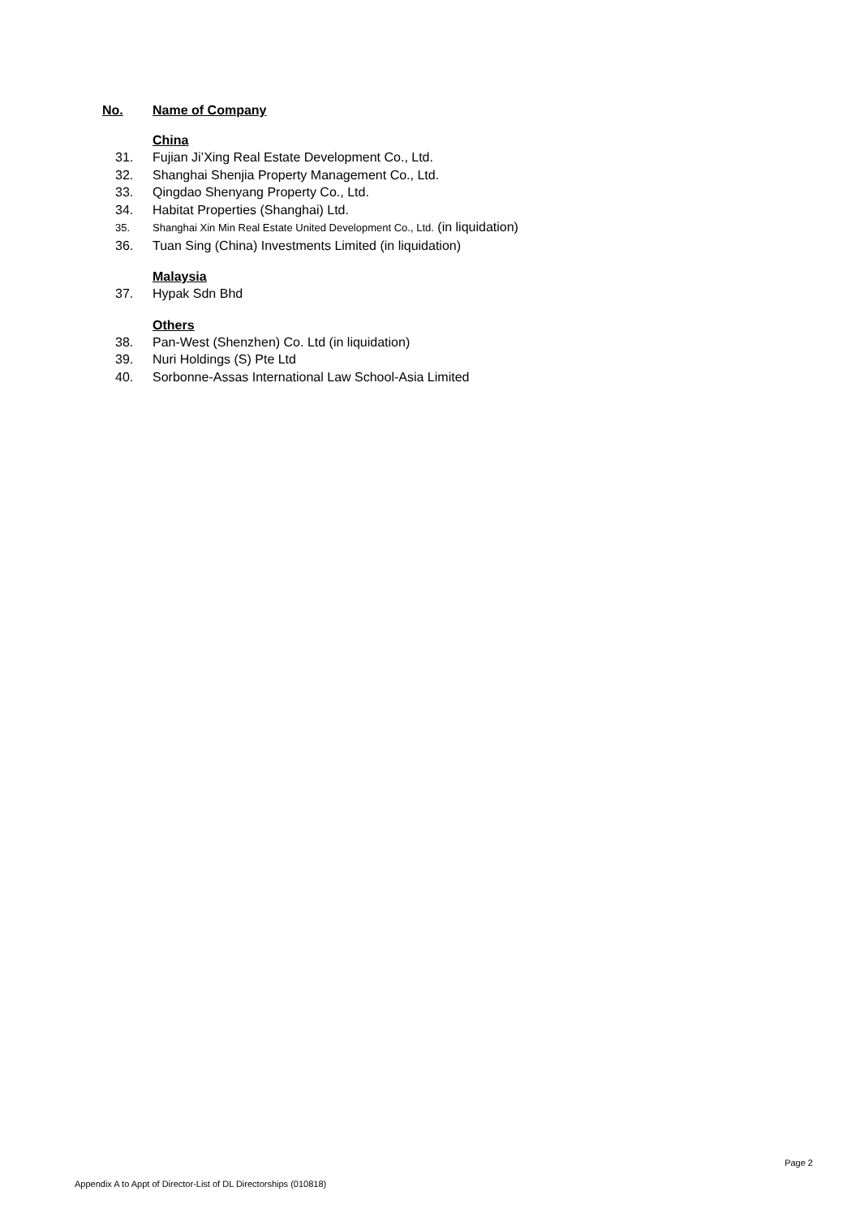No. Name of Company
China
31. Fujian Ji’Xing Real Estate Development Co., Ltd.
32. Shanghai Shenjia Property Management Co., Ltd.
33. Qingdao Shenyang Property Co., Ltd.
34. Habitat Properties (Shanghai) Ltd.
35. Shanghai Xin Min Real Estate United Development Co., Ltd. (in liquidation)
36. Tuan Sing (China) Investments Limited (in liquidation)
Malaysia
37. Hypak Sdn Bhd
Others
38. Pan-West (Shenzhen) Co. Ltd (in liquidation)
39. Nuri Holdings (S) Pte Ltd
40. Sorbonne-Assas International Law School-Asia Limited
Page 2
Appendix A to Appt of Director-List of DL Directorships (010818)